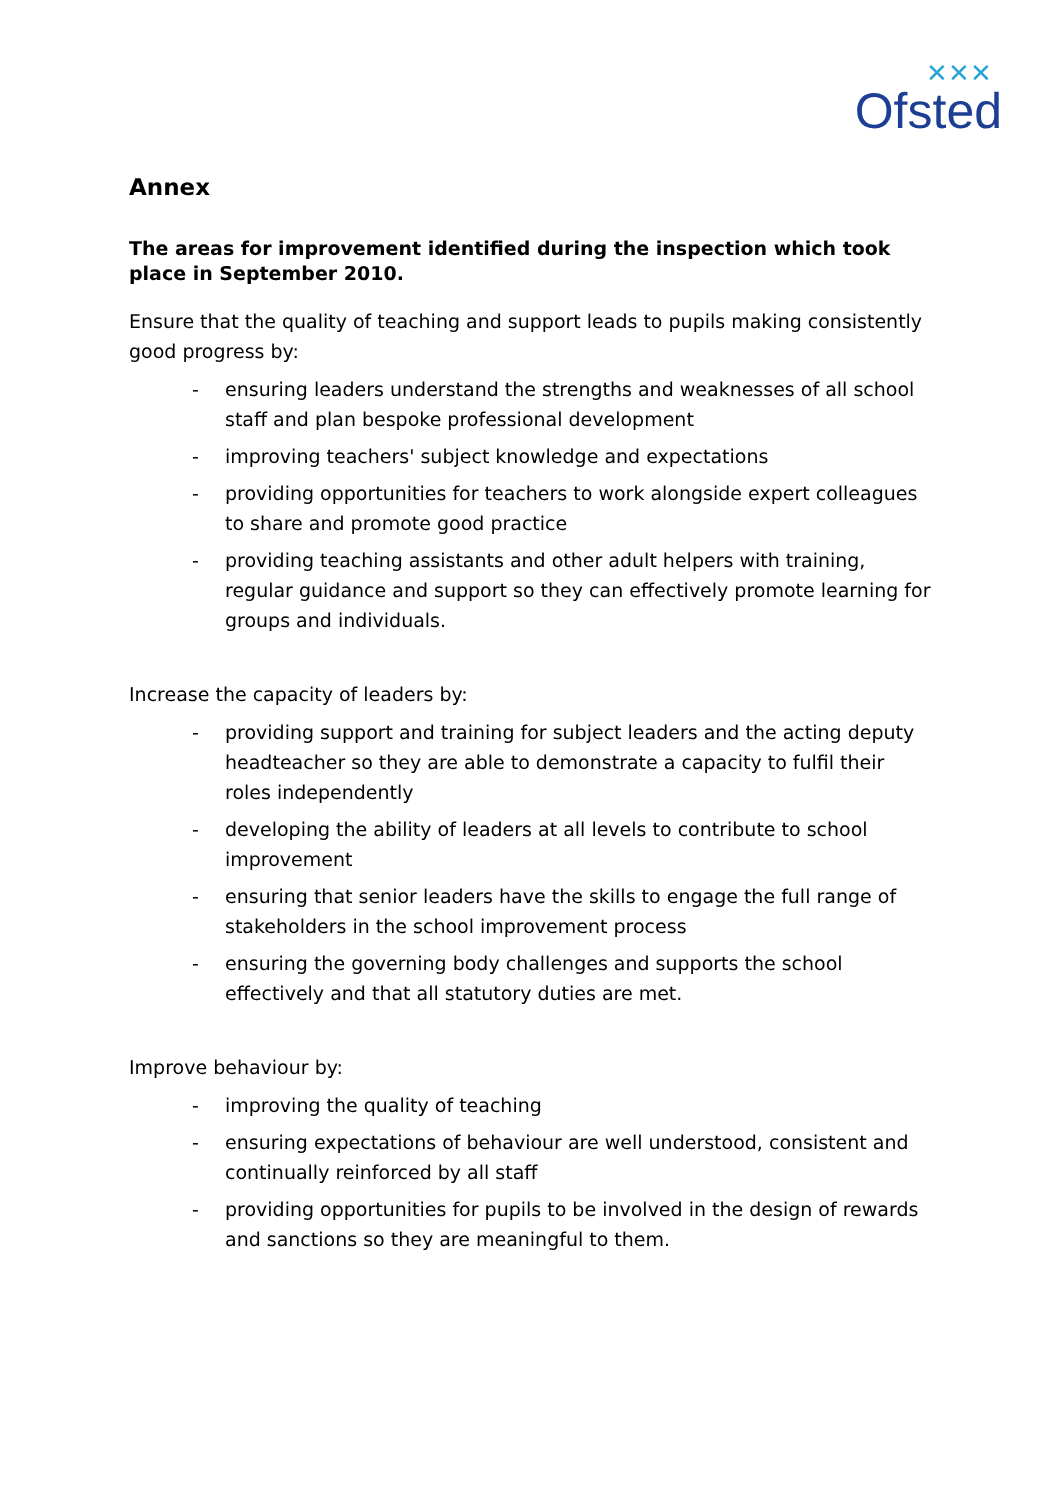✕✕✕
Ofsted
Annex
The areas for improvement identified during the inspection which took place in September 2010.
Ensure that the quality of teaching and support leads to pupils making consistently good progress by:
- ensuring leaders understand the strengths and weaknesses of all school staff and plan bespoke professional development
- improving teachers' subject knowledge and expectations
- providing opportunities for teachers to work alongside expert colleagues to share and promote good practice
- providing teaching assistants and other adult helpers with training, regular guidance and support so they can effectively promote learning for groups and individuals.
Increase the capacity of leaders by:
- providing support and training for subject leaders and the acting deputy headteacher so they are able to demonstrate a capacity to fulfil their roles independently
- developing the ability of leaders at all levels to contribute to school improvement
- ensuring that senior leaders have the skills to engage the full range of stakeholders in the school improvement process
- ensuring the governing body challenges and supports the school effectively and that all statutory duties are met.
Improve behaviour by:
- improving the quality of teaching
- ensuring expectations of behaviour are well understood, consistent and continually reinforced by all staff
- providing opportunities for pupils to be involved in the design of rewards and sanctions so they are meaningful to them.